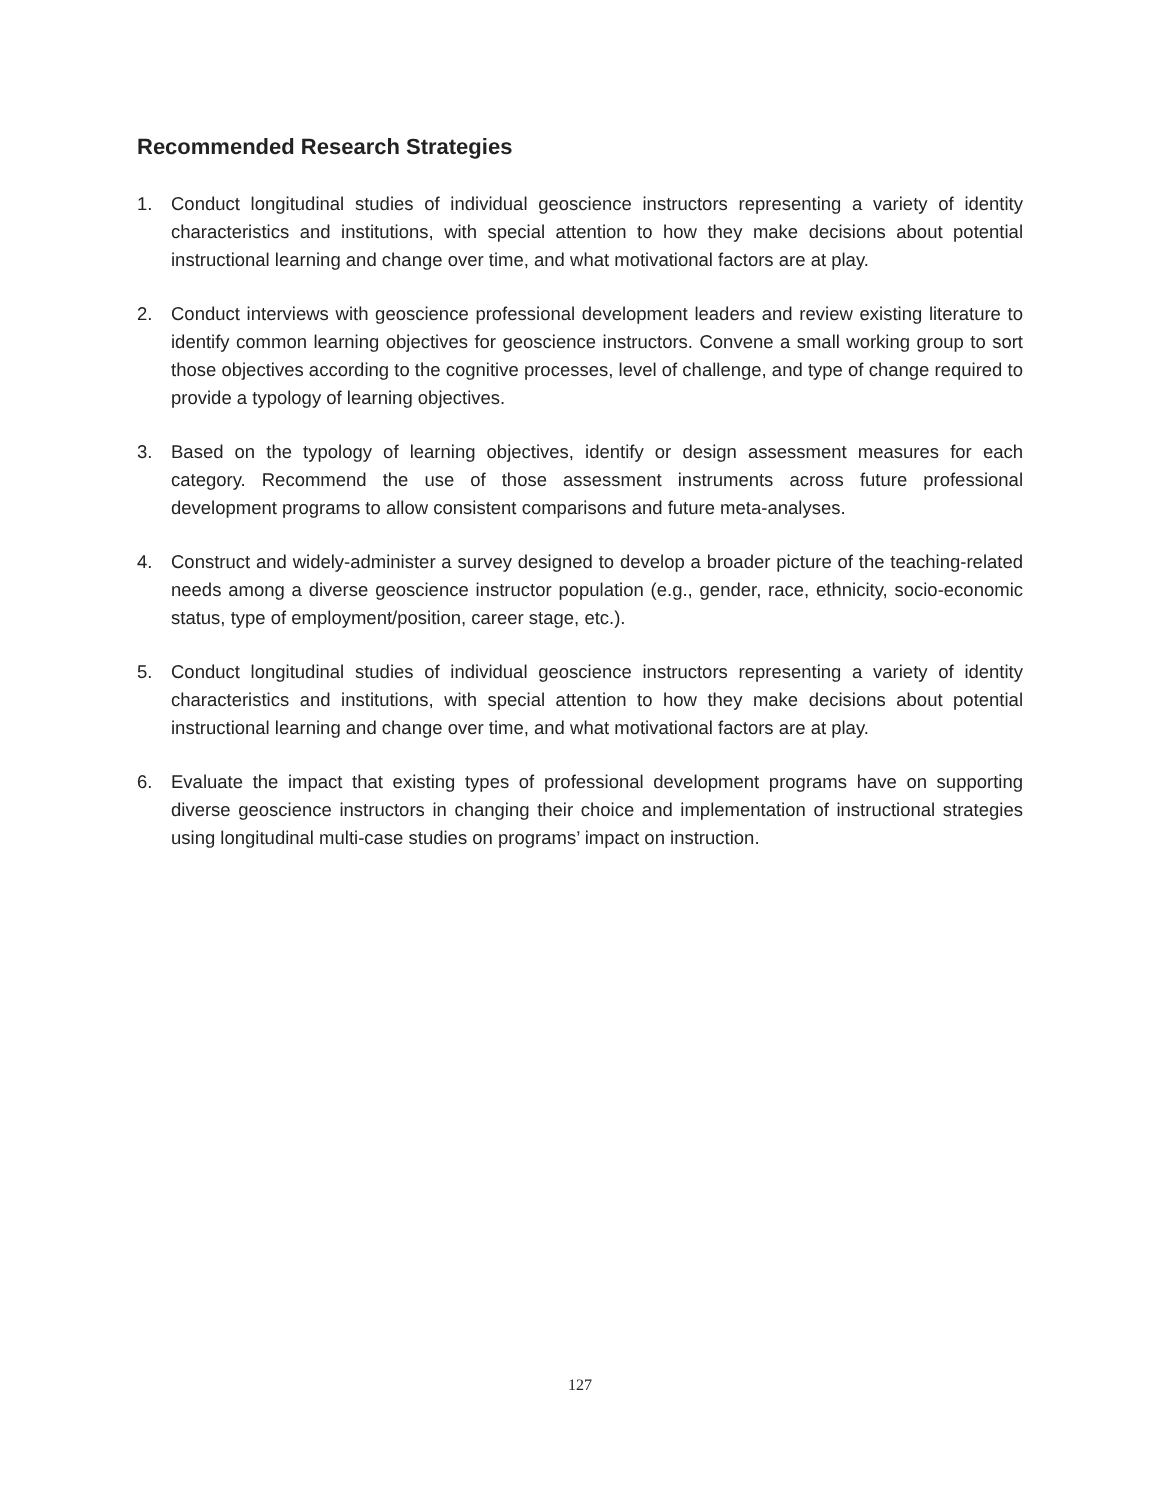Recommended Research Strategies
1. Conduct longitudinal studies of individual geoscience instructors representing a variety of identity characteristics and institutions, with special attention to how they make decisions about potential instructional learning and change over time, and what motivational factors are at play.
2. Conduct interviews with geoscience professional development leaders and review existing literature to identify common learning objectives for geoscience instructors. Convene a small working group to sort those objectives according to the cognitive processes, level of challenge, and type of change required to provide a typology of learning objectives.
3. Based on the typology of learning objectives, identify or design assessment measures for each category. Recommend the use of those assessment instruments across future professional development programs to allow consistent comparisons and future meta-analyses.
4. Construct and widely-administer a survey designed to develop a broader picture of the teaching-related needs among a diverse geoscience instructor population (e.g., gender, race, ethnicity, socio-economic status, type of employment/position, career stage, etc.).
5. Conduct longitudinal studies of individual geoscience instructors representing a variety of identity characteristics and institutions, with special attention to how they make decisions about potential instructional learning and change over time, and what motivational factors are at play.
6. Evaluate the impact that existing types of professional development programs have on supporting diverse geoscience instructors in changing their choice and implementation of instructional strategies using longitudinal multi-case studies on programs’ impact on instruction.
127